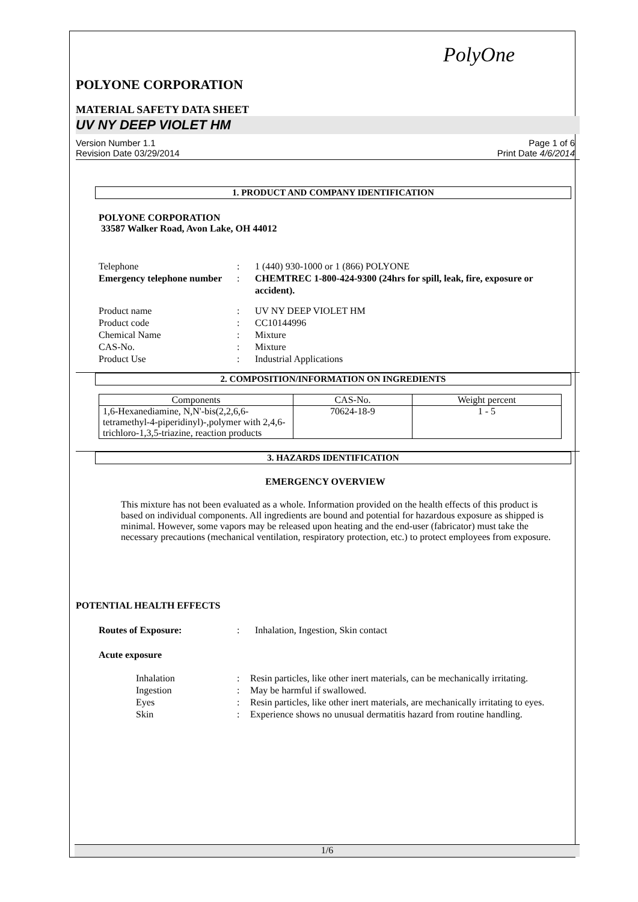PolyOne
POLYONE CORPORATION
MATERIAL SAFETY DATA SHEET
UV NY DEEP VIOLET HM
Version Number 1.1
Revision Date 03/29/2014
Page 1 of 6
Print Date 4/6/2014
1. PRODUCT AND COMPANY IDENTIFICATION
POLYONE CORPORATION
33587 Walker Road, Avon Lake, OH 44012
Telephone: 1 (440) 930-1000 or 1 (866) POLYONE Emergency telephone number: CHEMTREC 1-800-424-9300 (24hrs for spill, leak, fire, exposure or accident).
Product name: UV NY DEEP VIOLET HM Product code: CC10144996 Chemical Name: Mixture CAS-No.: Mixture Product Use: Industrial Applications
2. COMPOSITION/INFORMATION ON INGREDIENTS
| Components | CAS-No. | Weight percent |
| --- | --- | --- |
| 1,6-Hexanediamine, N,N'-bis(2,2,6,6-tetramethyl-4-piperidinyl)-,polymer with 2,4,6-trichloro-1,3,5-triazine, reaction products | 70624-18-9 | 1 - 5 |
3. HAZARDS IDENTIFICATION
EMERGENCY OVERVIEW
This mixture has not been evaluated as a whole. Information provided on the health effects of this product is based on individual components. All ingredients are bound and potential for hazardous exposure as shipped is minimal. However, some vapors may be released upon heating and the end-user (fabricator) must take the necessary precautions (mechanical ventilation, respiratory protection, etc.) to protect employees from exposure.
POTENTIAL HEALTH EFFECTS
Routes of Exposure:: Inhalation, Ingestion, Skin contact
Acute exposure
Inhalation: Resin particles, like other inert materials, can be mechanically irritating. Ingestion: May be harmful if swallowed. Eyes: Resin particles, like other inert materials, are mechanically irritating to eyes. Skin: Experience shows no unusual dermatitis hazard from routine handling.
1/6